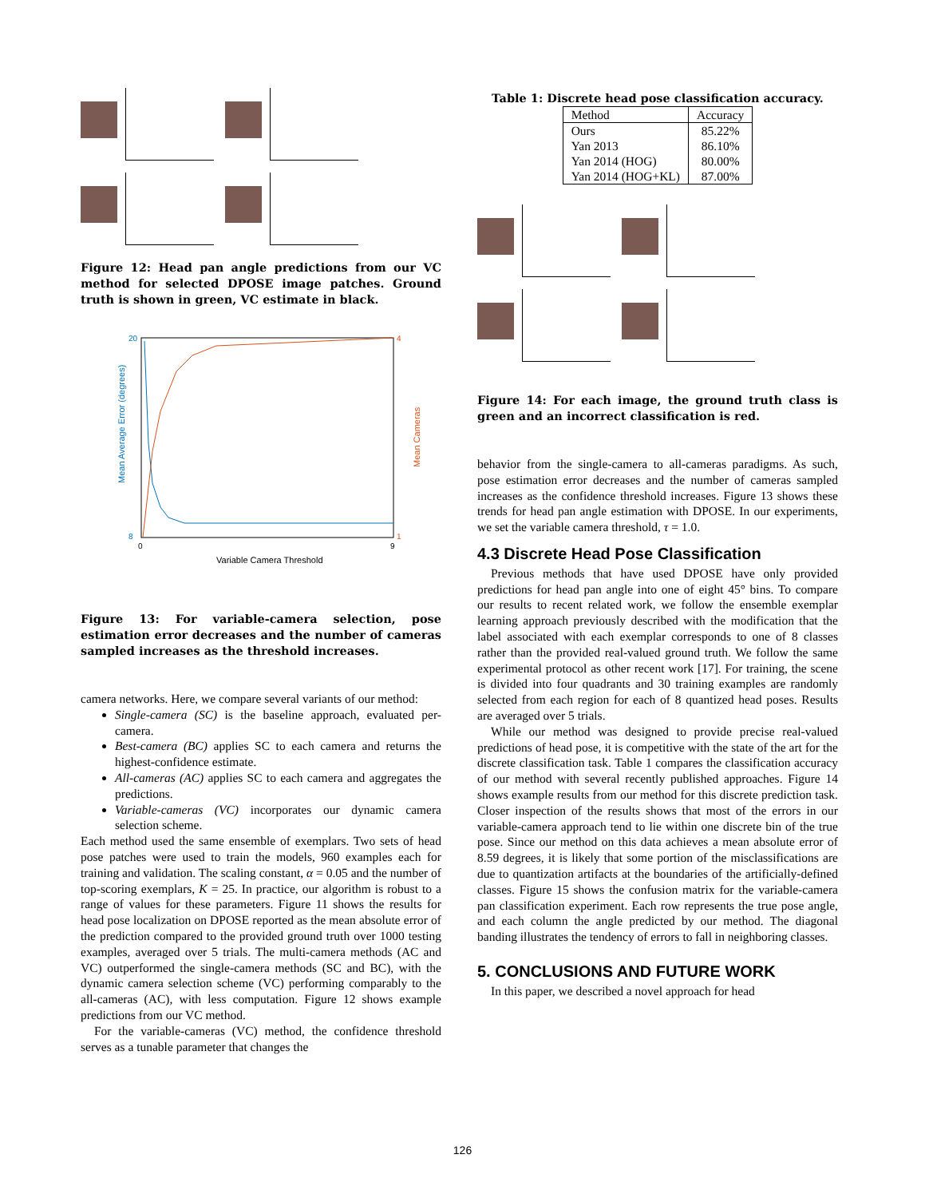Figure 12: Head pan angle predictions from our VC method for selected DPOSE image patches. Ground truth is shown in green, VC estimate in black.
20
8
4
1
0
9
Variable Camera Threshold
Mean Average Error (degrees)
Mean Cameras
Figure 13: For variable-camera selection, pose estimation error decreases and the number of cameras sampled increases as the threshold increases.
camera networks. Here, we compare several variants of our method:
Single-camera (SC) is the baseline approach, evaluated per-camera.
Best-camera (BC) applies SC to each camera and returns the highest-confidence estimate.
All-cameras (AC) applies SC to each camera and aggregates the predictions.
Variable-cameras (VC) incorporates our dynamic camera selection scheme.
Each method used the same ensemble of exemplars. Two sets of head pose patches were used to train the models, 960 examples each for training and validation. The scaling constant, α = 0.05 and the number of top-scoring exemplars, K = 25. In practice, our algorithm is robust to a range of values for these parameters. Figure 11 shows the results for head pose localization on DPOSE reported as the mean absolute error of the prediction compared to the provided ground truth over 1000 testing examples, averaged over 5 trials. The multi-camera methods (AC and VC) outperformed the single-camera methods (SC and BC), with the dynamic camera selection scheme (VC) performing comparably to the all-cameras (AC), with less computation. Figure 12 shows example predictions from our VC method.
For the variable-cameras (VC) method, the confidence threshold serves as a tunable parameter that changes the
Table 1: Discrete head pose classification accuracy.
| Method | Accuracy |
| --- | --- |
| Ours Yan 2013 Yan 2014 (HOG) Yan 2014 (HOG+KL) | 85.22% 86.10% 80.00% 87.00% |
Figure 14: For each image, the ground truth class is green and an incorrect classification is red.
behavior from the single-camera to all-cameras paradigms. As such, pose estimation error decreases and the number of cameras sampled increases as the confidence threshold increases. Figure 13 shows these trends for head pan angle estimation with DPOSE. In our experiments, we set the variable camera threshold, τ = 1.0.
4.3 Discrete Head Pose Classification
Previous methods that have used DPOSE have only provided predictions for head pan angle into one of eight 45° bins. To compare our results to recent related work, we follow the ensemble exemplar learning approach previously described with the modification that the label associated with each exemplar corresponds to one of 8 classes rather than the provided real-valued ground truth. We follow the same experimental protocol as other recent work [17]. For training, the scene is divided into four quadrants and 30 training examples are randomly selected from each region for each of 8 quantized head poses. Results are averaged over 5 trials.
While our method was designed to provide precise real-valued predictions of head pose, it is competitive with the state of the art for the discrete classification task. Table 1 compares the classification accuracy of our method with several recently published approaches. Figure 14 shows example results from our method for this discrete prediction task. Closer inspection of the results shows that most of the errors in our variable-camera approach tend to lie within one discrete bin of the true pose. Since our method on this data achieves a mean absolute error of 8.59 degrees, it is likely that some portion of the misclassifications are due to quantization artifacts at the boundaries of the artificially-defined classes. Figure 15 shows the confusion matrix for the variable-camera pan classification experiment. Each row represents the true pose angle, and each column the angle predicted by our method. The diagonal banding illustrates the tendency of errors to fall in neighboring classes.
5. CONCLUSIONS AND FUTURE WORK
In this paper, we described a novel approach for head
126